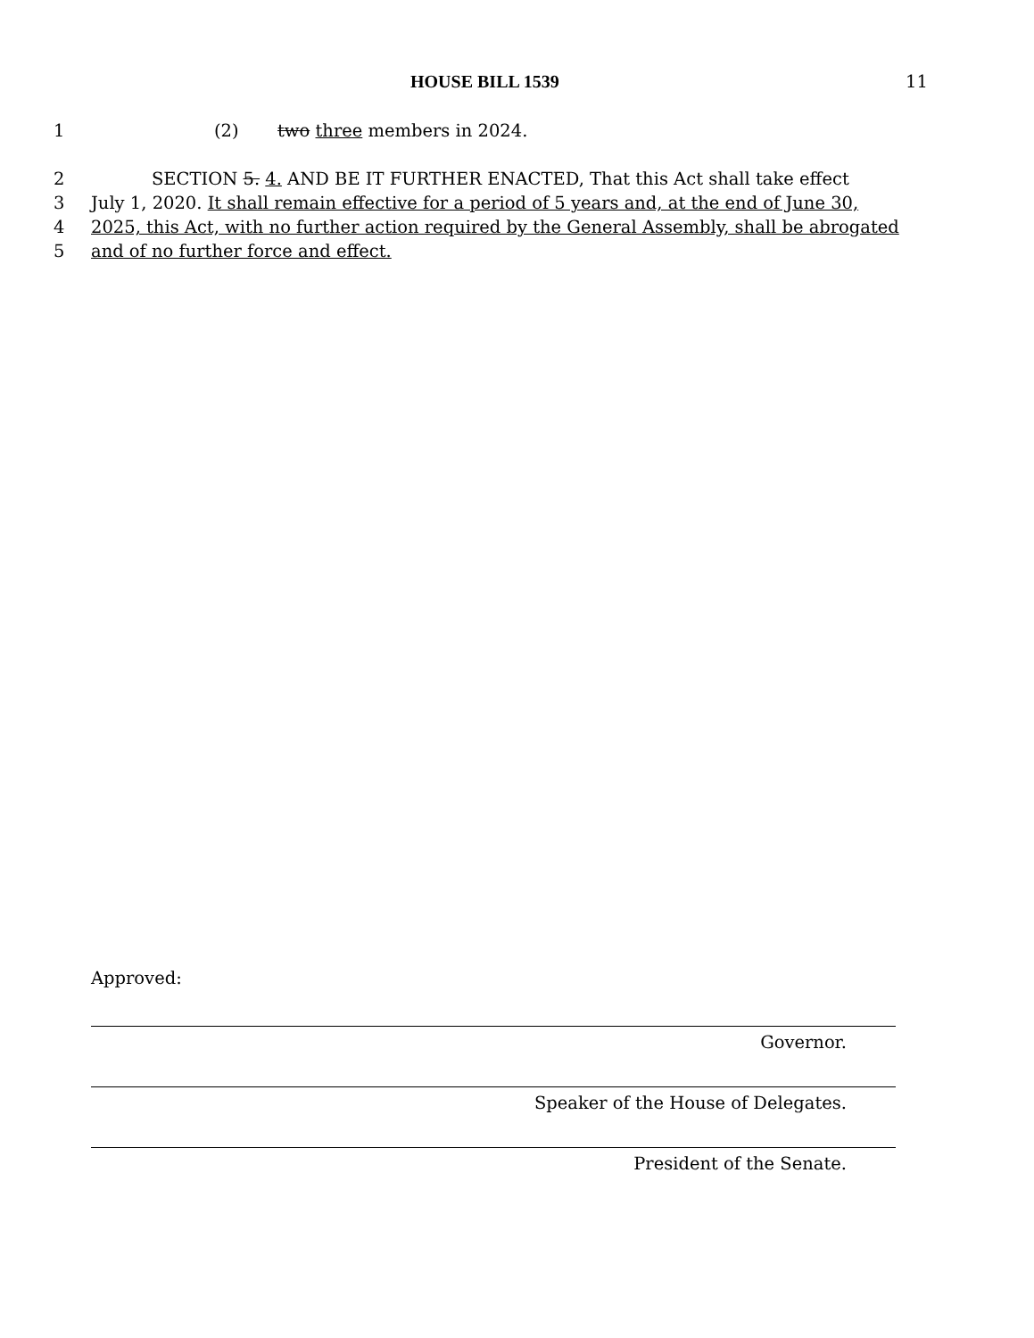HOUSE BILL 1539 11
1 (2) two three members in 2024.
2 SECTION 5. 4. AND BE IT FURTHER ENACTED, That this Act shall take effect
3 July 1, 2020. It shall remain effective for a period of 5 years and, at the end of June 30,
4 2025, this Act, with no further action required by the General Assembly, shall be abrogated
5 and of no further force and effect.
Approved:
Governor.
Speaker of the House of Delegates.
President of the Senate.